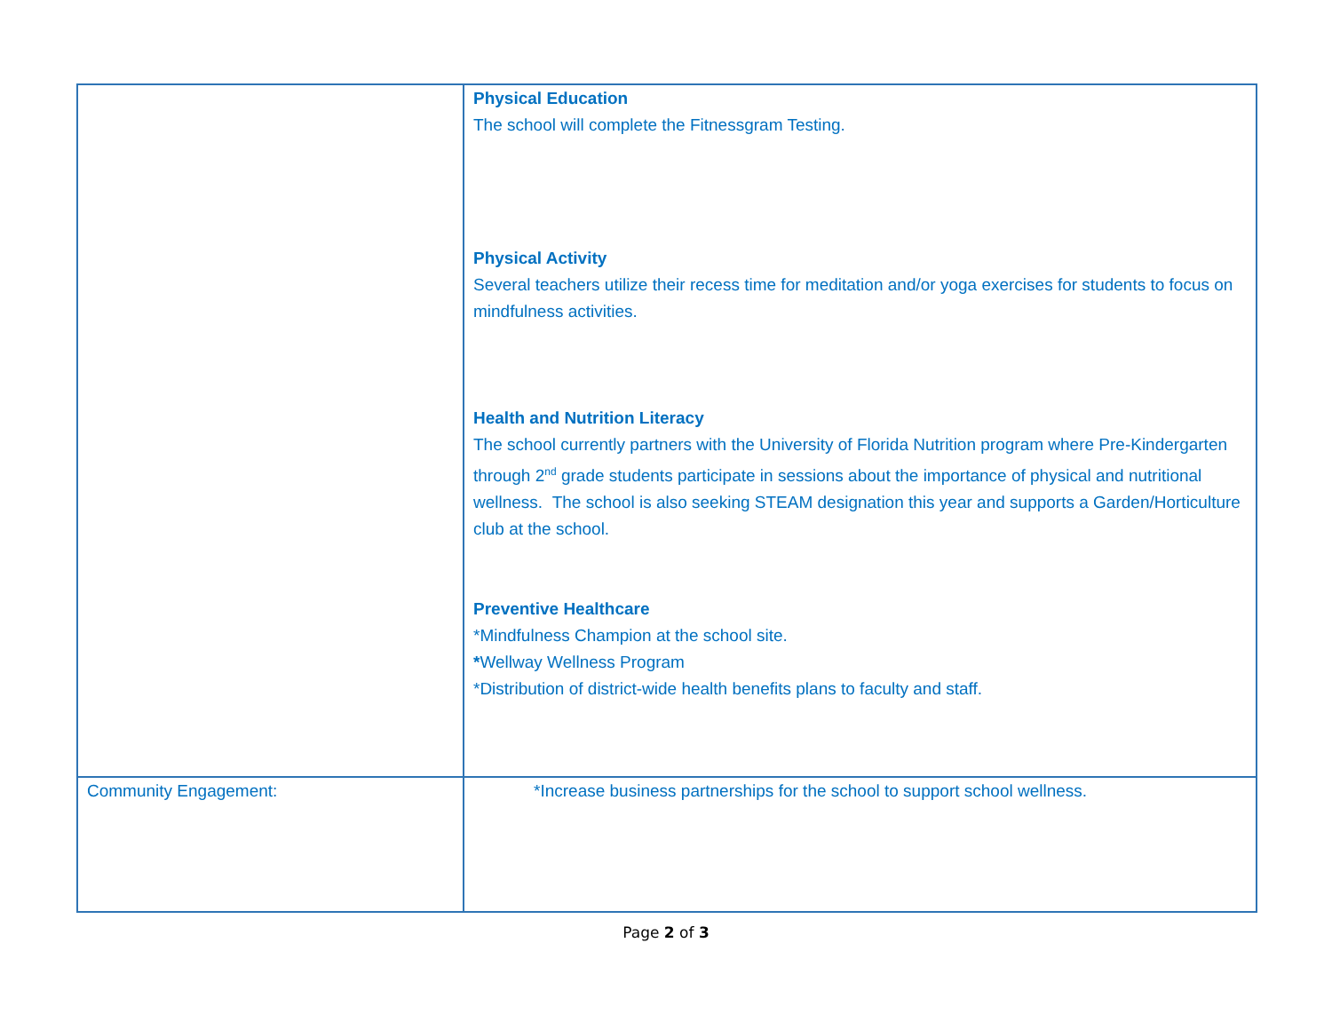| | Physical Education The school will complete the Fitnessgram Testing. Physical Activity Several teachers utilize their recess time for meditation and/or yoga exercises for students to focus on mindfulness activities. Health and Nutrition Literacy The school currently partners with the University of Florida Nutrition program where Pre-Kindergarten through 2<sup>nd</sup> grade students participate in sessions about the importance of physical and nutritional wellness. The school is also seeking STEAM designation this year and supports a Garden/Horticulture club at the school. Preventive Healthcare *Mindfulness Champion at the school site. * Wellway Wellness Program *Distribution of district-wide health benefits plans to faculty and staff. |
| Community Engagement: | *Increase business partnerships for the school to support school wellness. |
Page 2 of 3